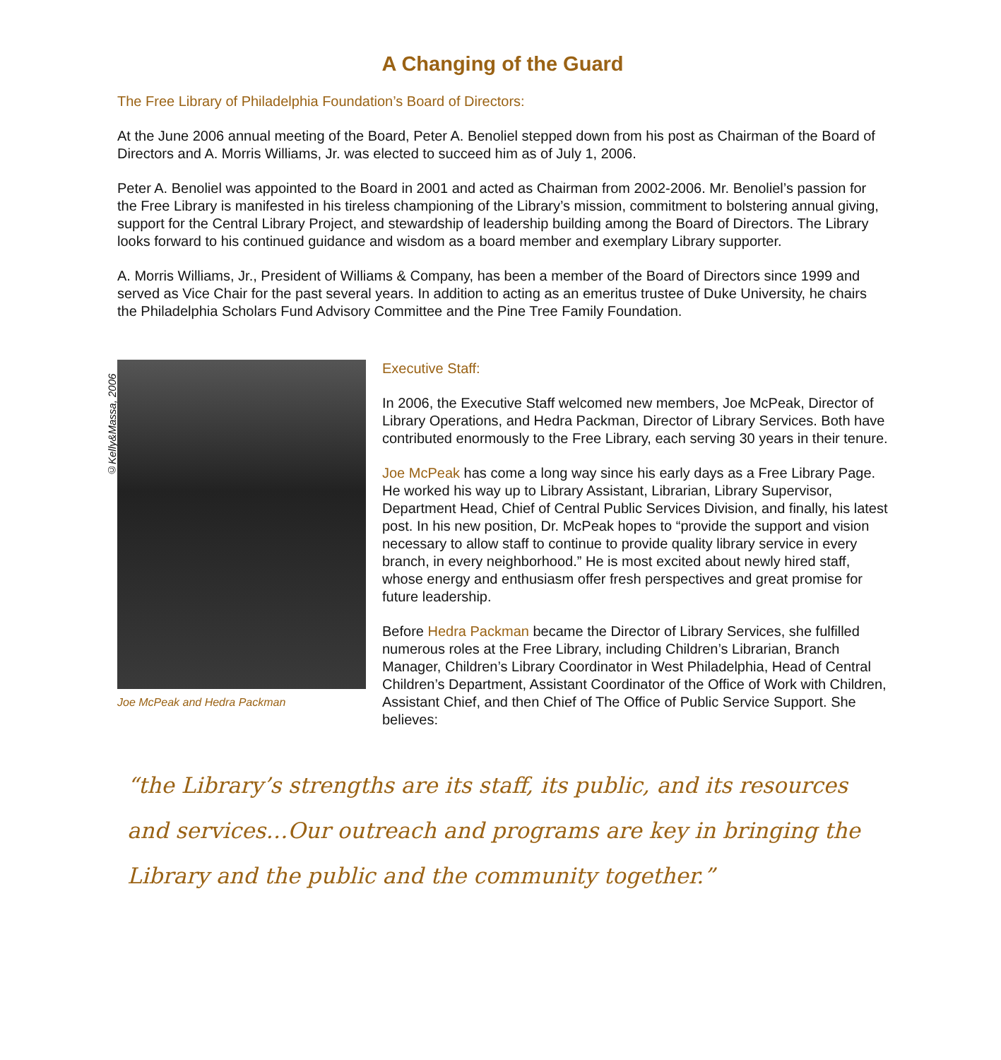A Changing of the Guard
The Free Library of Philadelphia Foundation’s Board of Directors:
At the June 2006 annual meeting of the Board, Peter A. Benoliel stepped down from his post as Chairman of the Board of Directors and A. Morris Williams, Jr. was elected to succeed him as of July 1, 2006.
Peter A. Benoliel was appointed to the Board in 2001 and acted as Chairman from 2002-2006. Mr. Benoliel’s passion for the Free Library is manifested in his tireless championing of the Library’s mission, commitment to bolstering annual giving, support for the Central Library Project, and stewardship of leadership building among the Board of Directors. The Library looks forward to his continued guidance and wisdom as a board member and exemplary Library supporter.
A. Morris Williams, Jr., President of Williams & Company, has been a member of the Board of Directors since 1999 and served as Vice Chair for the past several years. In addition to acting as an emeritus trustee of Duke University, he chairs the Philadelphia Scholars Fund Advisory Committee and the Pine Tree Family Foundation.
©Kelly&Massa, 2006
Joe McPeak and Hedra Packman
Executive Staff:
In 2006, the Executive Staff welcomed new members, Joe McPeak, Director of Library Operations, and Hedra Packman, Director of Library Services. Both have contributed enormously to the Free Library, each serving 30 years in their tenure.
Joe McPeak has come a long way since his early days as a Free Library Page. He worked his way up to Library Assistant, Librarian, Library Supervisor, Department Head, Chief of Central Public Services Division, and finally, his latest post. In his new position, Dr. McPeak hopes to “provide the support and vision necessary to allow staff to continue to provide quality library service in every branch, in every neighborhood.” He is most excited about newly hired staff, whose energy and enthusiasm offer fresh perspectives and great promise for future leadership.
Before Hedra Packman became the Director of Library Services, she fulfilled numerous roles at the Free Library, including Children’s Librarian, Branch Manager, Children’s Library Coordinator in West Philadelphia, Head of Central Children’s Department, Assistant Coordinator of the Office of Work with Children, Assistant Chief, and then Chief of The Office of Public Service Support. She believes:
“the Library’s strengths are its staff, its public, and its resources and services…Our outreach and programs are key in bringing the Library and the public and the community together.”